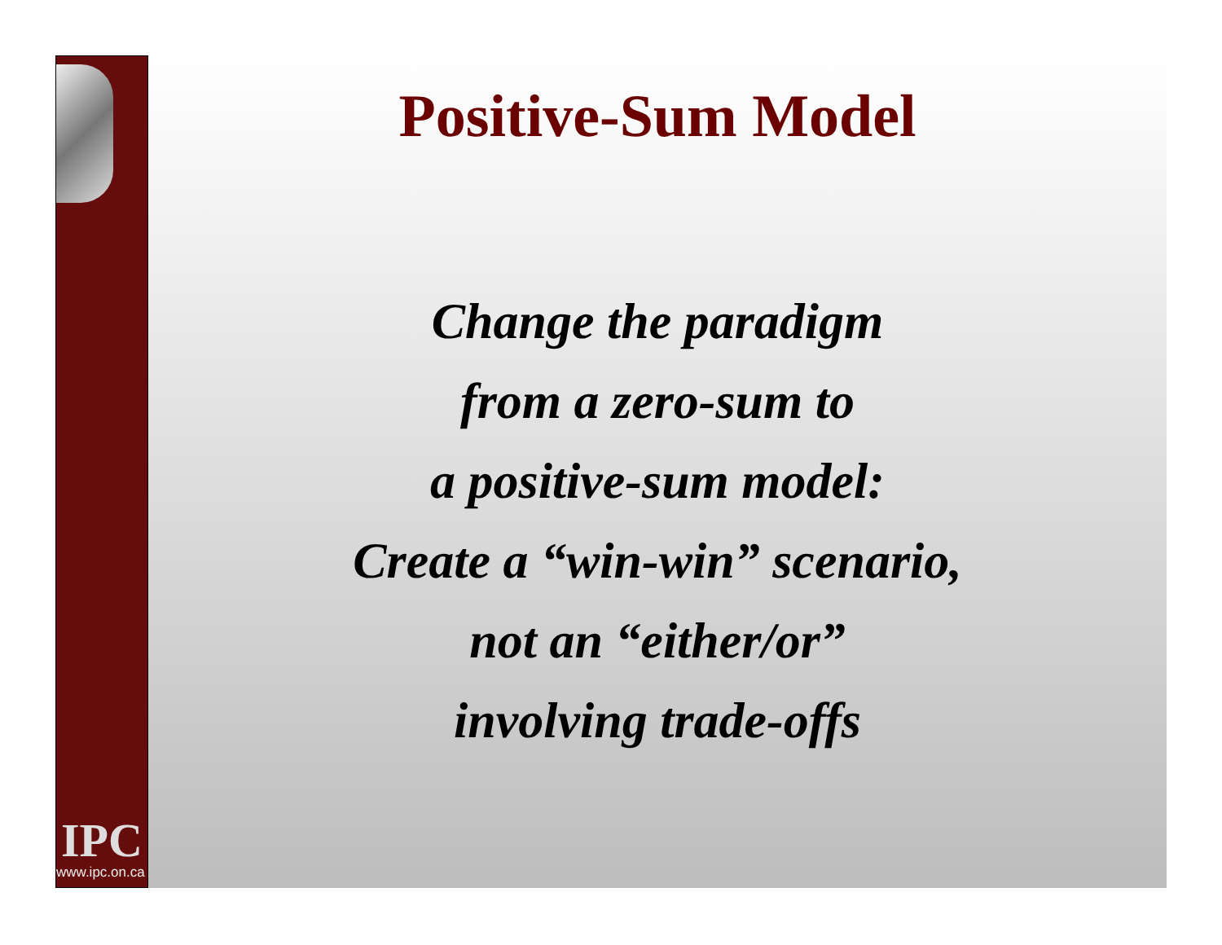IPC
www.ipc.on.ca
Positive-Sum Model
Change the paradigm
from a zero-sum to
a positive-sum model:
Create a “win-win” scenario,
not an “either/or”
involving trade-offs